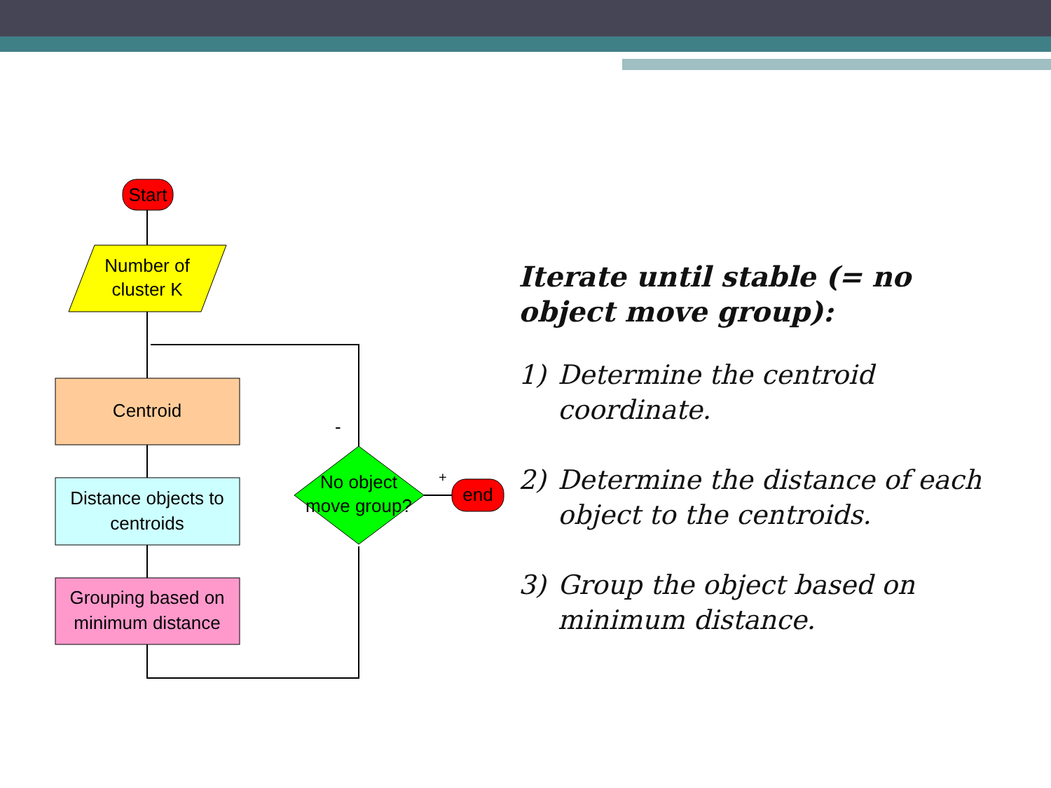Start
Number of
cluster K
Centroid
Distance objects to
centroids
Grouping based on
minimum distance
No object
move group?
end
-
+
Iterate until stable (= no object move group):
1) Determine the centroid coordinate.
2) Determine the distance of each object to the centroids.
3) Group the object based on minimum distance.